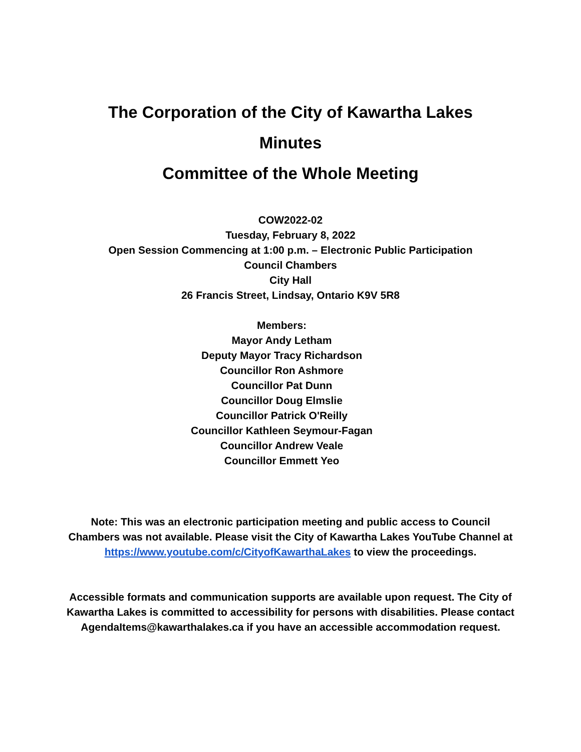The Corporation of the City of Kawartha Lakes
Minutes
Committee of the Whole Meeting
COW2022-02
Tuesday, February 8, 2022
Open Session Commencing at 1:00 p.m. – Electronic Public Participation
Council Chambers
City Hall
26 Francis Street, Lindsay, Ontario K9V 5R8
Members:
Mayor Andy Letham
Deputy Mayor Tracy Richardson
Councillor Ron Ashmore
Councillor Pat Dunn
Councillor Doug Elmslie
Councillor Patrick O'Reilly
Councillor Kathleen Seymour-Fagan
Councillor Andrew Veale
Councillor Emmett Yeo
Note: This was an electronic participation meeting and public access to Council Chambers was not available. Please visit the City of Kawartha Lakes YouTube Channel at https://www.youtube.com/c/CityofKawarthaLakes to view the proceedings.
Accessible formats and communication supports are available upon request. The City of Kawartha Lakes is committed to accessibility for persons with disabilities. Please contact AgendaItems@kawarthalakes.ca if you have an accessible accommodation request.